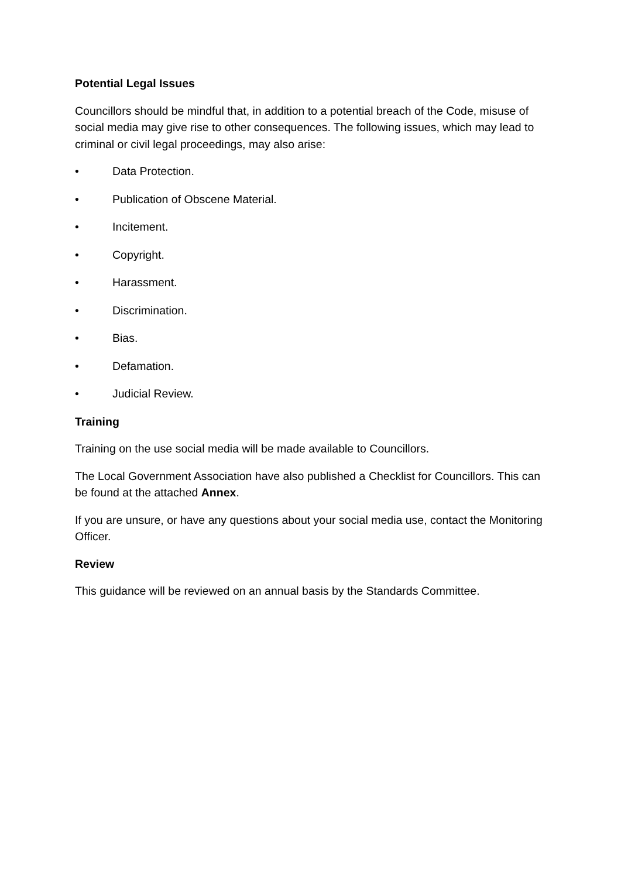Potential Legal Issues
Councillors should be mindful that, in addition to a potential breach of the Code, misuse of social media may give rise to other consequences. The following issues, which may lead to criminal or civil legal proceedings, may also arise:
• Data Protection.
• Publication of Obscene Material.
• Incitement.
• Copyright.
• Harassment.
• Discrimination.
• Bias.
• Defamation.
• Judicial Review.
Training
Training on the use social media will be made available to Councillors.
The Local Government Association have also published a Checklist for Councillors. This can be found at the attached Annex.
If you are unsure, or have any questions about your social media use, contact the Monitoring Officer.
Review
This guidance will be reviewed on an annual basis by the Standards Committee.